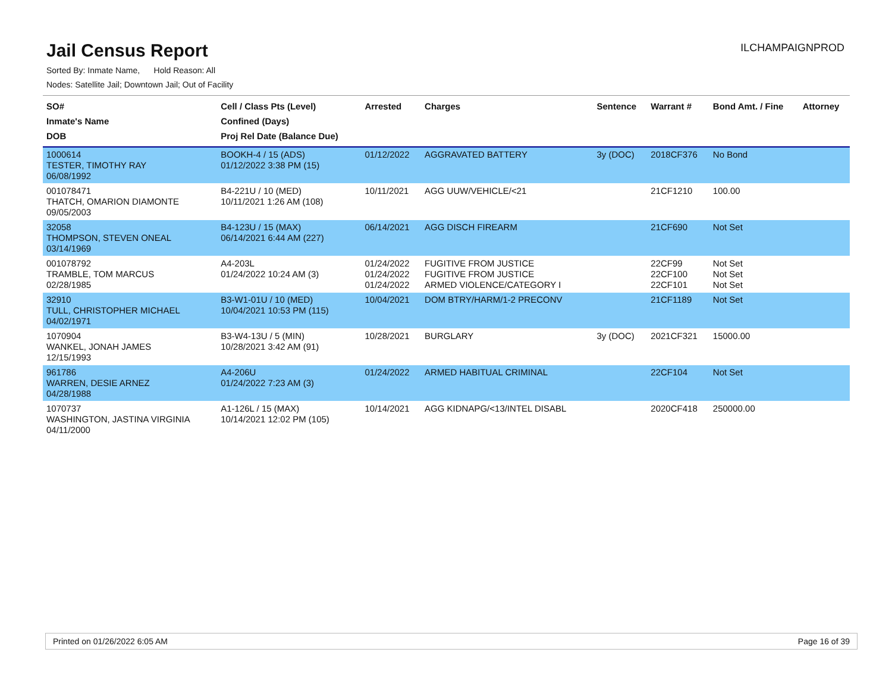Jail Census Report
Sorted By: Inmate Name, Hold Reason: All
Nodes: Satellite Jail; Downtown Jail; Out of Facility
ILCHAMPAIGNPROD
| SO# Inmate's Name DOB | Cell / Class Pts (Level) Confined (Days) Proj Rel Date (Balance Due) | Arrested | Charges | Sentence | Warrant # | Bond Amt. / Fine | Attorney |
| --- | --- | --- | --- | --- | --- | --- | --- |
| 1000614 TESTER, TIMOTHY RAY 06/08/1992 | BOOKH-4 / 15 (ADS) 01/12/2022 3:38 PM (15) | 01/12/2022 | AGGRAVATED BATTERY | 3y (DOC) | 2018CF376 | No Bond | |
| 001078471 THATCH, OMARION DIAMONTE 09/05/2003 | B4-221U / 10 (MED) 10/11/2021 1:26 AM (108) | 10/11/2021 | AGG UUW/VEHICLE/<21 | | 21CF1210 | 100.00 | |
| 32058 THOMPSON, STEVEN ONEAL 03/14/1969 | B4-123U / 15 (MAX) 06/14/2021 6:44 AM (227) | 06/14/2021 | AGG DISCH FIREARM | | 21CF690 | Not Set | |
| 001078792 TRAMBLE, TOM MARCUS 02/28/1985 | A4-203L 01/24/2022 10:24 AM (3) | 01/24/2022 01/24/2022 01/24/2022 | FUGITIVE FROM JUSTICE FUGITIVE FROM JUSTICE ARMED VIOLENCE/CATEGORY I | | 22CF99 22CF100 22CF101 | Not Set Not Set Not Set | |
| 32910 TULL, CHRISTOPHER MICHAEL 04/02/1971 | B3-W1-01U / 10 (MED) 10/04/2021 10:53 PM (115) | 10/04/2021 | DOM BTRY/HARM/1-2 PRECONV | | 21CF1189 | Not Set | |
| 1070904 WANKEL, JONAH JAMES 12/15/1993 | B3-W4-13U / 5 (MIN) 10/28/2021 3:42 AM (91) | 10/28/2021 | BURGLARY | 3y (DOC) | 2021CF321 | 15000.00 | |
| 961786 WARREN, DESIE ARNEZ 04/28/1988 | A4-206U 01/24/2022 7:23 AM (3) | 01/24/2022 | ARMED HABITUAL CRIMINAL | | 22CF104 | Not Set | |
| 1070737 WASHINGTON, JASTINA VIRGINIA 04/11/2000 | A1-126L / 15 (MAX) 10/14/2021 12:02 PM (105) | 10/14/2021 | AGG KIDNAPG/<13/INTEL DISABL | | 2020CF418 | 250000.00 | |
Printed on 01/26/2022 6:05 AM Page 16 of 39